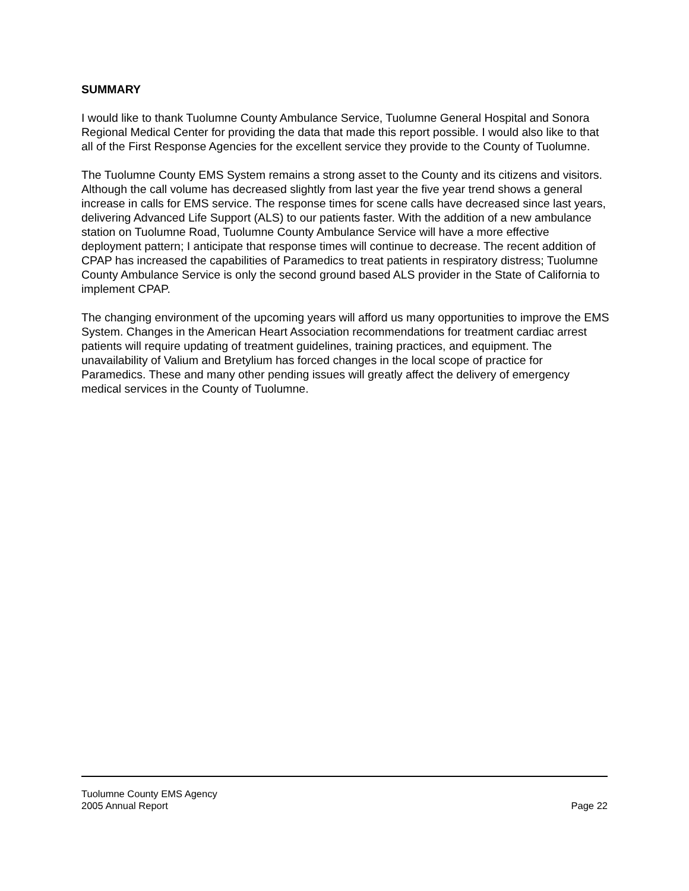SUMMARY
I would like to thank Tuolumne County Ambulance Service, Tuolumne General Hospital and Sonora Regional Medical Center for providing the data that made this report possible. I would also like to that all of the First Response Agencies for the excellent service they provide to the County of Tuolumne.
The Tuolumne County EMS System remains a strong asset to the County and its citizens and visitors. Although the call volume has decreased slightly from last year the five year trend shows a general increase in calls for EMS service. The response times for scene calls have decreased since last years, delivering Advanced Life Support (ALS) to our patients faster. With the addition of a new ambulance station on Tuolumne Road, Tuolumne County Ambulance Service will have a more effective deployment pattern; I anticipate that response times will continue to decrease. The recent addition of CPAP has increased the capabilities of Paramedics to treat patients in respiratory distress; Tuolumne County Ambulance Service is only the second ground based ALS provider in the State of California to implement CPAP.
The changing environment of the upcoming years will afford us many opportunities to improve the EMS System. Changes in the American Heart Association recommendations for treatment cardiac arrest patients will require updating of treatment guidelines, training practices, and equipment. The unavailability of Valium and Bretylium has forced changes in the local scope of practice for Paramedics. These and many other pending issues will greatly affect the delivery of emergency medical services in the County of Tuolumne.
Tuolumne County EMS Agency
2005 Annual Report Page 22